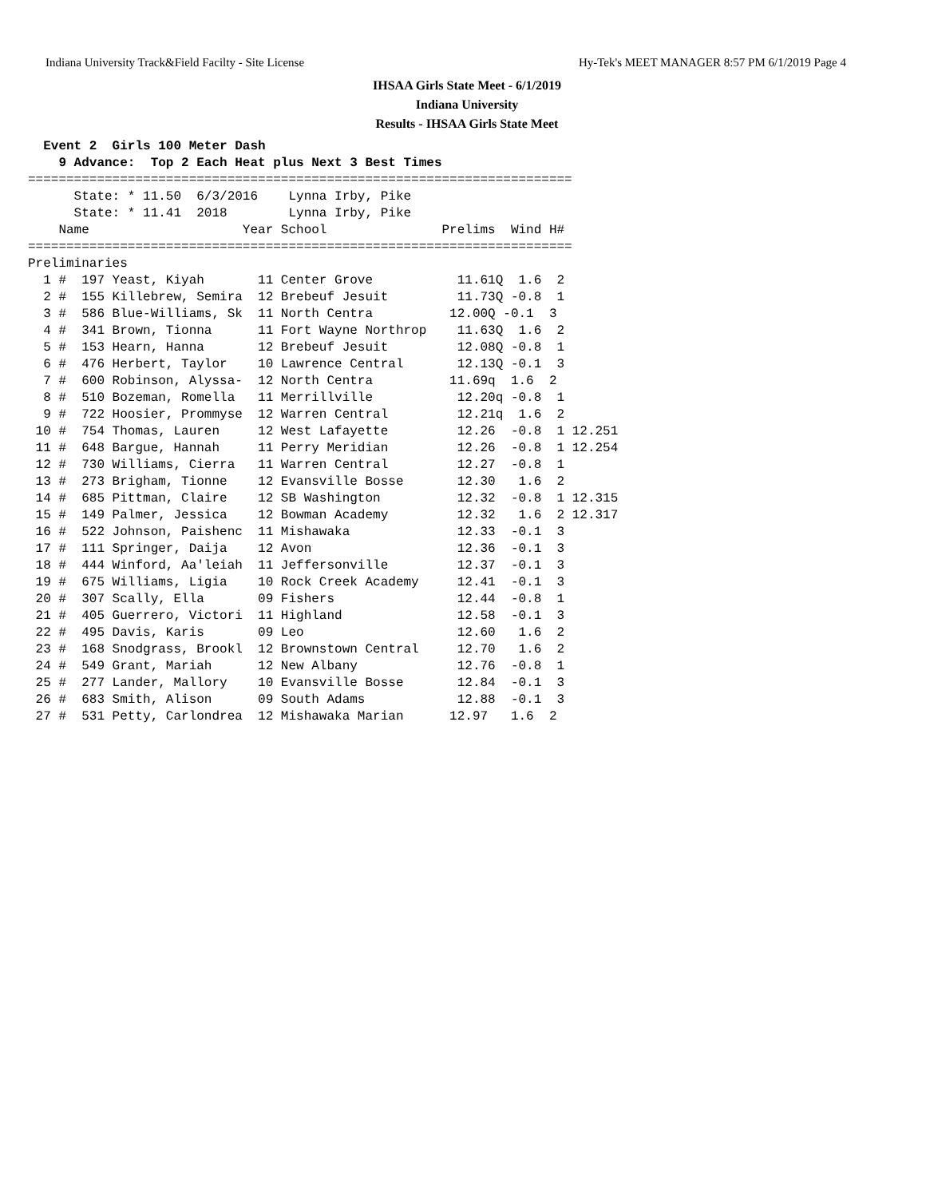Indiana University Track&Field Facilty - Site License Hy-Tek's MEET MANAGER 8:57 PM 6/1/2019 Page 4
IHSAA Girls State Meet - 6/1/2019
Indiana University
Results - IHSAA Girls State Meet
  Event 2  Girls 100 Meter Dash
    9 Advance:  Top 2 Each Heat plus Next 3 Best Times
=======================================================================
      State: * 11.50  6/3/2016    Lynna Irby, Pike
      State: * 11.41  2018        Lynna Irby, Pike
    Name                    Year School               Prelims  Wind H#
=======================================================================
Preliminaries
  1 #  197 Yeast, Kiyah       11 Center Grove           11.61Q  1.6  2
  2 #  155 Killebrew, Semira  12 Brebeuf Jesuit         11.73Q -0.8  1
  3 #  586 Blue-Williams, Sk  11 North Centra          12.00Q -0.1  3
  4 #  341 Brown, Tionna      11 Fort Wayne Northrop    11.63Q  1.6  2
  5 #  153 Hearn, Hanna       12 Brebeuf Jesuit         12.08Q -0.8  1
  6 #  476 Herbert, Taylor    10 Lawrence Central       12.13Q -0.1  3
  7 #  600 Robinson, Alyssa-  12 North Centra          11.69q  1.6  2
  8 #  510 Bozeman, Romella   11 Merrillville           12.20q -0.8  1
  9 #  722 Hoosier, Prommyse  12 Warren Central         12.21q  1.6  2
 10 #  754 Thomas, Lauren     12 West Lafayette         12.26  -0.8  1 12.251
 11 #  648 Bargue, Hannah     11 Perry Meridian         12.26  -0.8  1 12.254
 12 #  730 Williams, Cierra   11 Warren Central         12.27  -0.8  1
 13 #  273 Brigham, Tionne    12 Evansville Bosse       12.30   1.6  2
 14 #  685 Pittman, Claire    12 SB Washington          12.32  -0.8  1 12.315
 15 #  149 Palmer, Jessica    12 Bowman Academy         12.32   1.6  2 12.317
 16 #  522 Johnson, Paishenc  11 Mishawaka              12.33  -0.1  3
 17 #  111 Springer, Daija    12 Avon                   12.36  -0.1  3
 18 #  444 Winford, Aa'leiah  11 Jeffersonville         12.37  -0.1  3
 19 #  675 Williams, Ligia    10 Rock Creek Academy     12.41  -0.1  3
 20 #  307 Scally, Ella       09 Fishers                12.44  -0.8  1
 21 #  405 Guerrero, Victori  11 Highland               12.58  -0.1  3
 22 #  495 Davis, Karis       09 Leo                    12.60   1.6  2
 23 #  168 Snodgrass, Brookl  12 Brownstown Central     12.70   1.6  2
 24 #  549 Grant, Mariah      12 New Albany             12.76  -0.8  1
 25 #  277 Lander, Mallory    10 Evansville Bosse       12.84  -0.1  3
 26 #  683 Smith, Alison      09 South Adams            12.88  -0.1  3
 27 #  531 Petty, Carlondrea  12 Mishawaka Marian      12.97   1.6  2